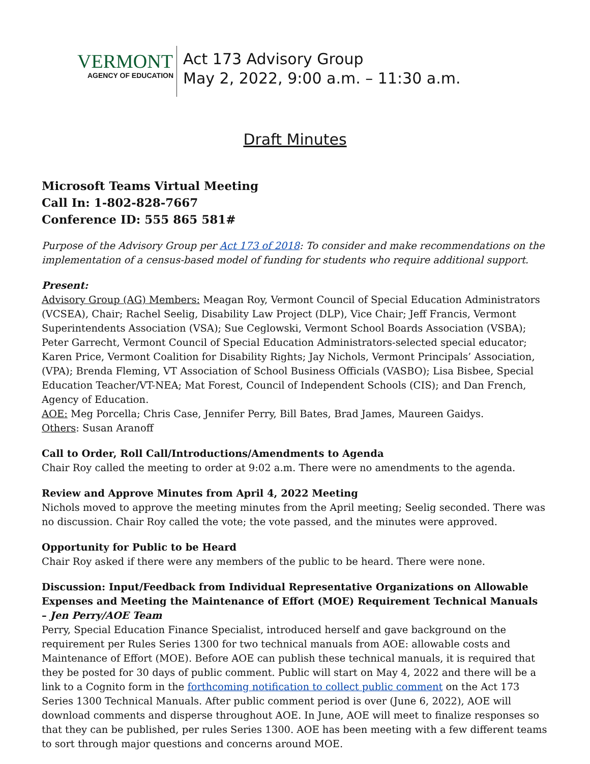VERMONT
AGENCY OF EDUCATION
Act 173 Advisory Group
May 2, 2022, 9:00 a.m. – 11:30 a.m.
Draft Minutes
Microsoft Teams Virtual Meeting
Call In: 1-802-828-7667
Conference ID: 555 865 581#
Purpose of the Advisory Group per Act 173 of 2018: To consider and make recommendations on the implementation of a census-based model of funding for students who require additional support.
Present:
Advisory Group (AG) Members: Meagan Roy, Vermont Council of Special Education Administrators (VCSEA), Chair; Rachel Seelig, Disability Law Project (DLP), Vice Chair; Jeff Francis, Vermont Superintendents Association (VSA); Sue Ceglowski, Vermont School Boards Association (VSBA); Peter Garrecht, Vermont Council of Special Education Administrators-selected special educator; Karen Price, Vermont Coalition for Disability Rights; Jay Nichols, Vermont Principals’ Association, (VPA); Brenda Fleming, VT Association of School Business Officials (VASBO); Lisa Bisbee, Special Education Teacher/VT-NEA; Mat Forest, Council of Independent Schools (CIS); and Dan French, Agency of Education.
AOE: Meg Porcella; Chris Case, Jennifer Perry, Bill Bates, Brad James, Maureen Gaidys.
Others: Susan Aranoff
Call to Order, Roll Call/Introductions/Amendments to Agenda
Chair Roy called the meeting to order at 9:02 a.m. There were no amendments to the agenda.
Review and Approve Minutes from April 4, 2022 Meeting
Nichols moved to approve the meeting minutes from the April meeting; Seelig seconded. There was no discussion. Chair Roy called the vote; the vote passed, and the minutes were approved.
Opportunity for Public to be Heard
Chair Roy asked if there were any members of the public to be heard. There were none.
Discussion: Input/Feedback from Individual Representative Organizations on Allowable Expenses and Meeting the Maintenance of Effort (MOE) Requirement Technical Manuals – Jen Perry/AOE Team
Perry, Special Education Finance Specialist, introduced herself and gave background on the requirement per Rules Series 1300 for two technical manuals from AOE: allowable costs and Maintenance of Effort (MOE). Before AOE can publish these technical manuals, it is required that they be posted for 30 days of public comment. Public will start on May 4, 2022 and there will be a link to a Cognito form in the forthcoming notification to collect public comment on the Act 173 Series 1300 Technical Manuals. After public comment period is over (June 6, 2022), AOE will download comments and disperse throughout AOE. In June, AOE will meet to finalize responses so that they can be published, per rules Series 1300. AOE has been meeting with a few different teams to sort through major questions and concerns around MOE.